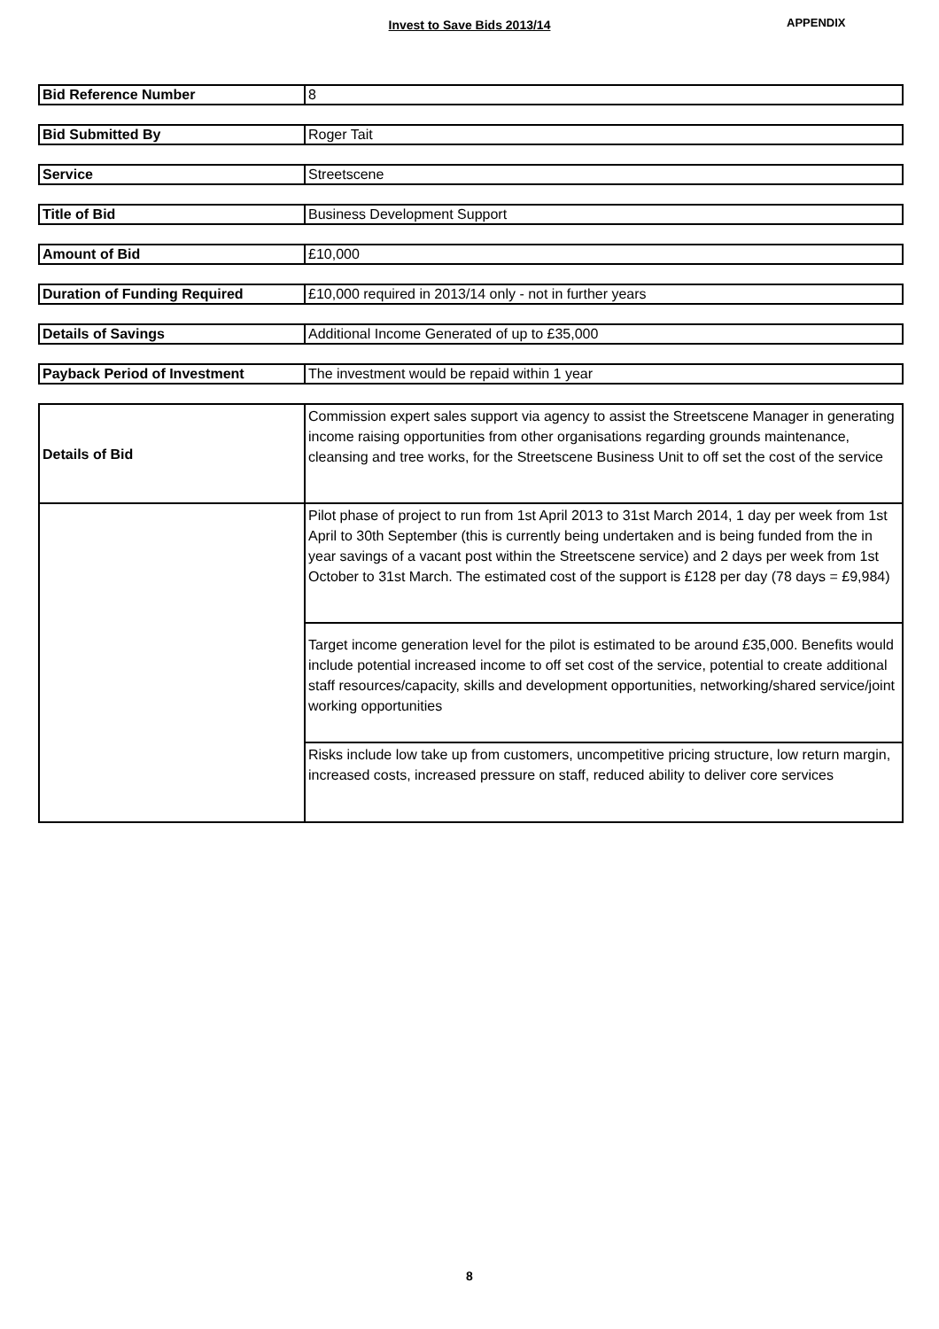Invest to Save Bids 2013/14 APPENDIX
| Bid Reference Number | 8 |
| Bid Submitted By | Roger Tait |
| Service | Streetscene |
| Title of Bid | Business Development Support |
| Amount of Bid | £10,000 |
| Duration of Funding Required | £10,000 required in 2013/14 only - not in further years |
| Details of Savings | Additional Income Generated of up to £35,000 |
| Payback Period of Investment | The investment would be repaid within 1 year |
| Details of Bid | Commission expert sales support via agency to assist the Streetscene Manager in generating income raising opportunities from other organisations regarding grounds maintenance, cleansing and tree works, for the Streetscene Business Unit to off set the cost of the service |
| | Pilot phase of project to run from 1st April 2013 to 31st March 2014, 1 day per week from 1st April to 30th September (this is currently being undertaken and is being funded from the in year savings of a vacant post within the Streetscene service) and 2 days per week from 1st October to 31st March. The estimated cost of the support is £128 per day (78 days = £9,984) |
| | Target income generation level for the pilot is estimated to be around £35,000. Benefits would include potential increased income to off set cost of the service, potential to create additional staff resources/capacity, skills and development opportunities, networking/shared service/joint working opportunities |
| | Risks include low take up from customers, uncompetitive pricing structure, low return margin, increased costs, increased pressure on staff, reduced ability to deliver core services |
8